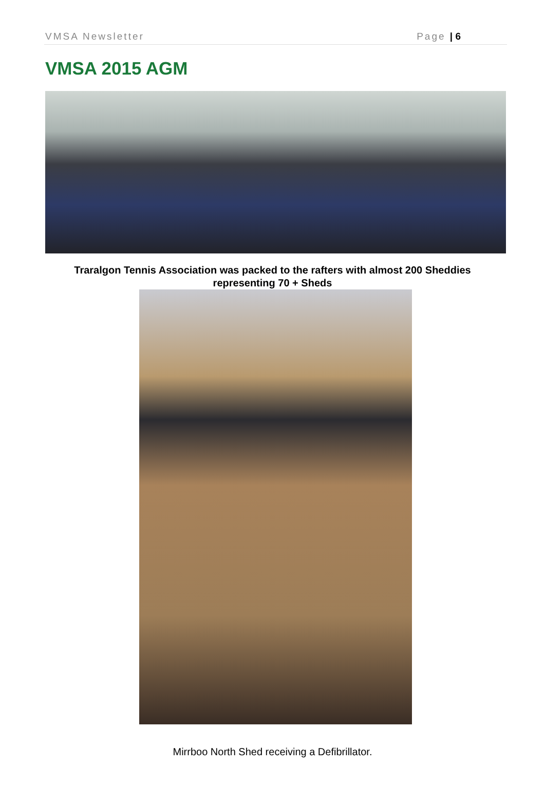VMSA Newsletter Page | 6
VMSA 2015 AGM
Traralgon Tennis Association was packed to the rafters with almost 200 Sheddies representing 70 + Sheds
Mirrboo North Shed receiving a Defibrillator.